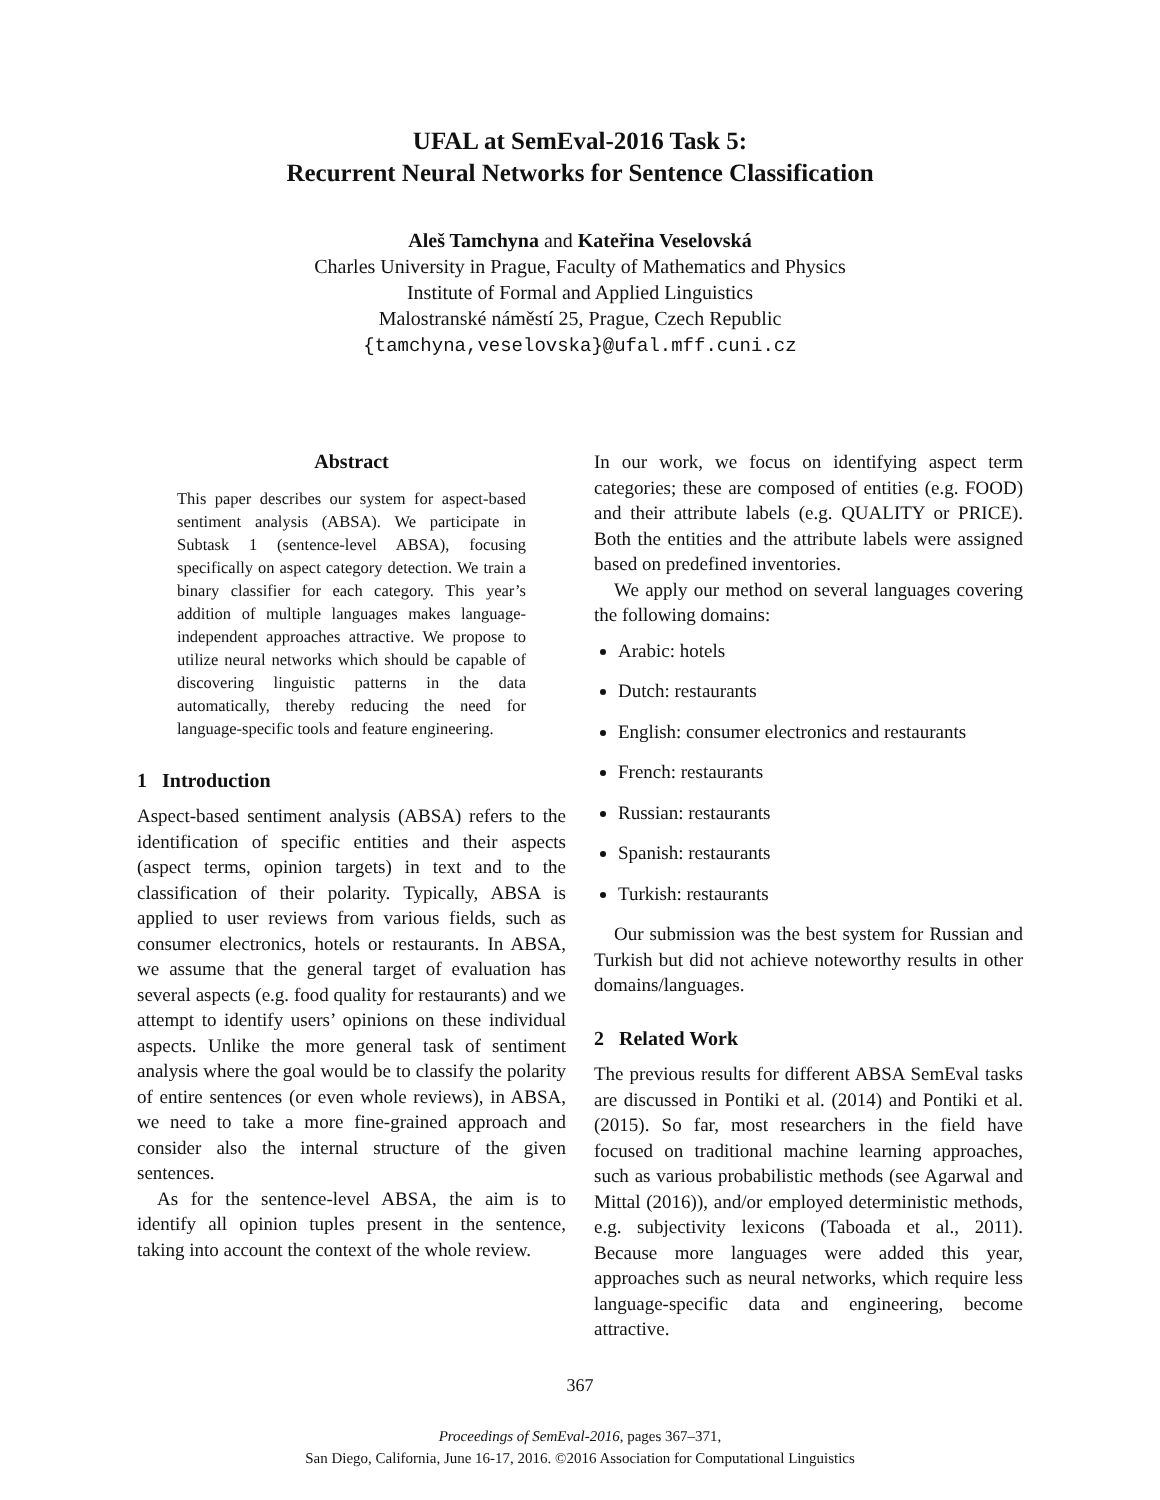UFAL at SemEval-2016 Task 5:
Recurrent Neural Networks for Sentence Classification
Aleš Tamchyna and Kateřina Veselovská
Charles University in Prague, Faculty of Mathematics and Physics
Institute of Formal and Applied Linguistics
Malostranské náměstí 25, Prague, Czech Republic
{tamchyna,veselovska}@ufal.mff.cuni.cz
Abstract
This paper describes our system for aspect-based sentiment analysis (ABSA). We participate in Subtask 1 (sentence-level ABSA), focusing specifically on aspect category detection. We train a binary classifier for each category. This year’s addition of multiple languages makes language-independent approaches attractive. We propose to utilize neural networks which should be capable of discovering linguistic patterns in the data automatically, thereby reducing the need for language-specific tools and feature engineering.
1 Introduction
Aspect-based sentiment analysis (ABSA) refers to the identification of specific entities and their aspects (aspect terms, opinion targets) in text and to the classification of their polarity. Typically, ABSA is applied to user reviews from various fields, such as consumer electronics, hotels or restaurants. In ABSA, we assume that the general target of evaluation has several aspects (e.g. food quality for restaurants) and we attempt to identify users’ opinions on these individual aspects. Unlike the more general task of sentiment analysis where the goal would be to classify the polarity of entire sentences (or even whole reviews), in ABSA, we need to take a more fine-grained approach and consider also the internal structure of the given sentences.
As for the sentence-level ABSA, the aim is to identify all opinion tuples present in the sentence, taking into account the context of the whole review.
In our work, we focus on identifying aspect term categories; these are composed of entities (e.g. FOOD) and their attribute labels (e.g. QUALITY or PRICE). Both the entities and the attribute labels were assigned based on predefined inventories.
We apply our method on several languages covering the following domains:
Arabic: hotels
Dutch: restaurants
English: consumer electronics and restaurants
French: restaurants
Russian: restaurants
Spanish: restaurants
Turkish: restaurants
Our submission was the best system for Russian and Turkish but did not achieve noteworthy results in other domains/languages.
2 Related Work
The previous results for different ABSA SemEval tasks are discussed in Pontiki et al. (2014) and Pontiki et al. (2015). So far, most researchers in the field have focused on traditional machine learning approaches, such as various probabilistic methods (see Agarwal and Mittal (2016)), and/or employed deterministic methods, e.g. subjectivity lexicons (Taboada et al., 2011). Because more languages were added this year, approaches such as neural networks, which require less language-specific data and engineering, become attractive.
367
Proceedings of SemEval-2016, pages 367–371,
San Diego, California, June 16-17, 2016. ©2016 Association for Computational Linguistics